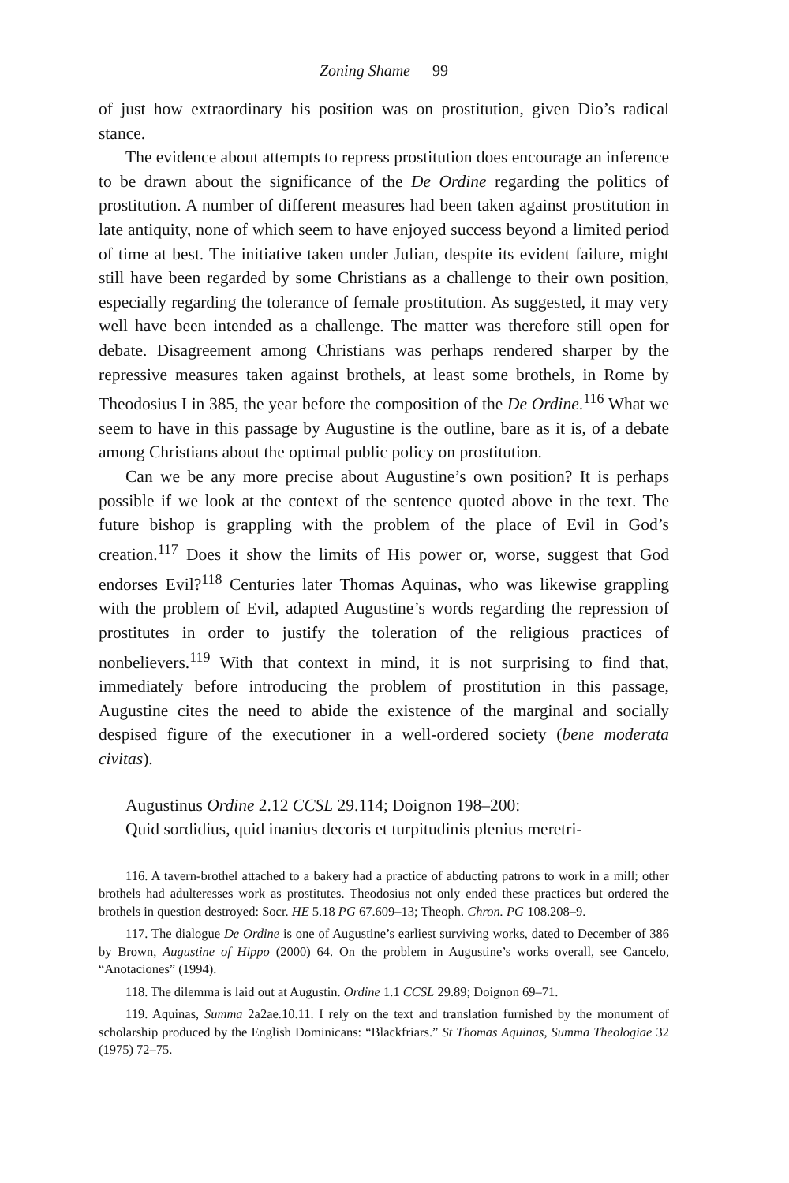Zoning Shame 99
of just how extraordinary his position was on prostitution, given Dio’s radical stance.
The evidence about attempts to repress prostitution does encourage an inference to be drawn about the significance of the De Ordine regarding the politics of prostitution. A number of different measures had been taken against prostitution in late antiquity, none of which seem to have enjoyed success beyond a limited period of time at best. The initiative taken under Julian, despite its evident failure, might still have been regarded by some Christians as a challenge to their own position, especially regarding the tolerance of female prostitution. As suggested, it may very well have been intended as a challenge. The matter was therefore still open for debate. Disagreement among Christians was perhaps rendered sharper by the repressive measures taken against brothels, at least some brothels, in Rome by Theodosius I in 385, the year before the composition of the De Ordine.<sup>116</sup> What we seem to have in this passage by Augustine is the outline, bare as it is, of a debate among Christians about the optimal public policy on prostitution.
Can we be any more precise about Augustine’s own position? It is perhaps possible if we look at the context of the sentence quoted above in the text. The future bishop is grappling with the problem of the place of Evil in God’s creation.<sup>117</sup> Does it show the limits of His power or, worse, suggest that God endorses Evil?<sup>118</sup> Centuries later Thomas Aquinas, who was likewise grappling with the problem of Evil, adapted Augustine’s words regarding the repression of prostitutes in order to justify the toleration of the religious practices of nonbelievers.<sup>119</sup> With that context in mind, it is not surprising to find that, immediately before introducing the problem of prostitution in this passage, Augustine cites the need to abide the existence of the marginal and socially despised figure of the executioner in a well-ordered society (bene moderata civitas).
Augustinus Ordine 2.12 CCSL 29.114; Doignon 198–200:
Quid sordidius, quid inanius decoris et turpitudinis plenius meretri-
116. A tavern-brothel attached to a bakery had a practice of abducting patrons to work in a mill; other brothels had adulteresses work as prostitutes. Theodosius not only ended these practices but ordered the brothels in question destroyed: Socr. HE 5.18 PG 67.609–13; Theoph. Chron. PG 108.208–9.
117. The dialogue De Ordine is one of Augustine’s earliest surviving works, dated to December of 386 by Brown, Augustine of Hippo (2000) 64. On the problem in Augustine’s works overall, see Cancelo, “Anotaciones” (1994).
118. The dilemma is laid out at Augustin. Ordine 1.1 CCSL 29.89; Doignon 69–71.
119. Aquinas, Summa 2a2ae.10.11. I rely on the text and translation furnished by the monument of scholarship produced by the English Dominicans: “Blackfriars.” St Thomas Aquinas, Summa Theologiae 32 (1975) 72–75.